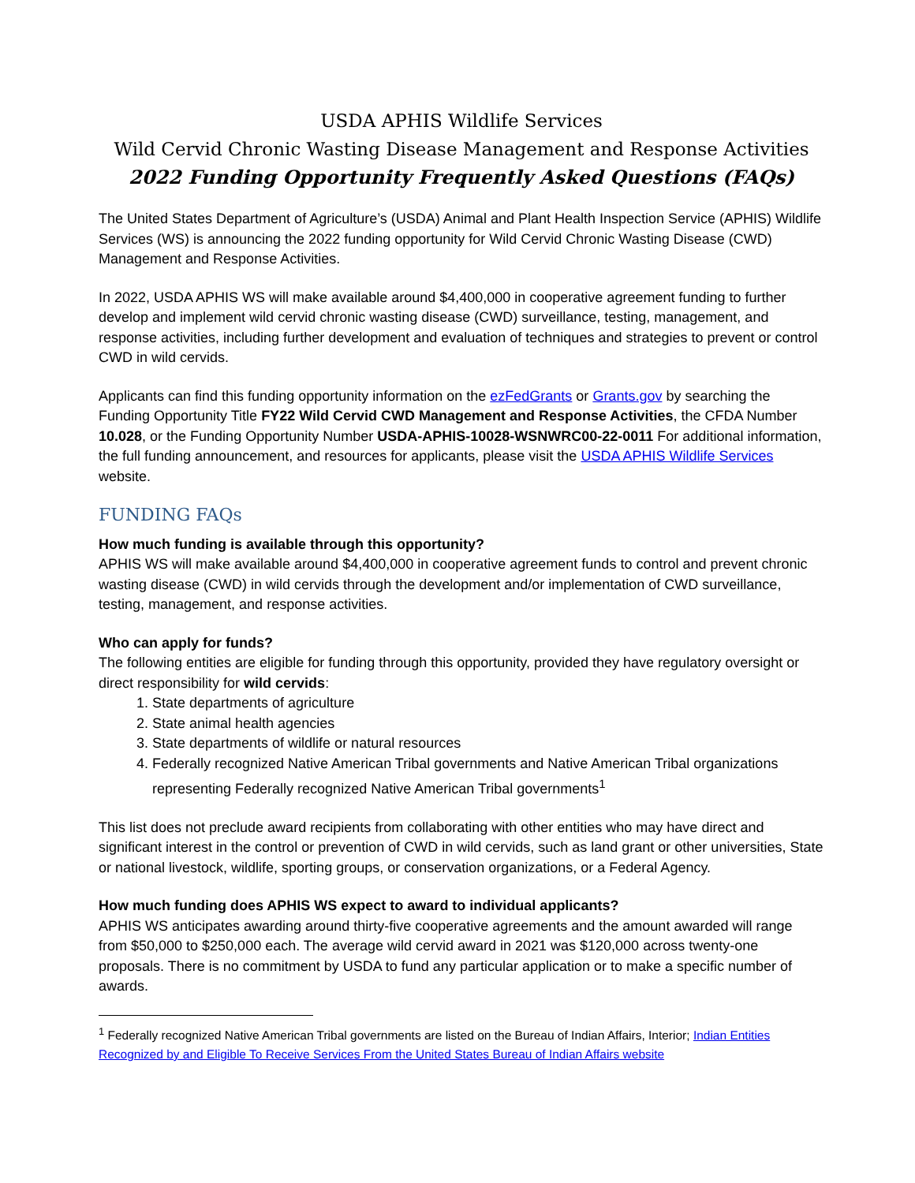USDA APHIS Wildlife Services
Wild Cervid Chronic Wasting Disease Management and Response Activities
2022 Funding Opportunity Frequently Asked Questions (FAQs)
The United States Department of Agriculture’s (USDA) Animal and Plant Health Inspection Service (APHIS) Wildlife Services (WS) is announcing the 2022 funding opportunity for Wild Cervid Chronic Wasting Disease (CWD) Management and Response Activities.
In 2022, USDA APHIS WS will make available around $4,400,000 in cooperative agreement funding to further develop and implement wild cervid chronic wasting disease (CWD) surveillance, testing, management, and response activities, including further development and evaluation of techniques and strategies to prevent or control CWD in wild cervids.
Applicants can find this funding opportunity information on the ezFedGrants or Grants.gov by searching the Funding Opportunity Title FY22 Wild Cervid CWD Management and Response Activities, the CFDA Number 10.028, or the Funding Opportunity Number USDA-APHIS-10028-WSNWRC00-22-0011 For additional information, the full funding announcement, and resources for applicants, please visit the USDA APHIS Wildlife Services website.
FUNDING FAQs
How much funding is available through this opportunity?
APHIS WS will make available around $4,400,000 in cooperative agreement funds to control and prevent chronic wasting disease (CWD) in wild cervids through the development and/or implementation of CWD surveillance, testing, management, and response activities.
Who can apply for funds?
The following entities are eligible for funding through this opportunity, provided they have regulatory oversight or direct responsibility for wild cervids:
1. State departments of agriculture
2. State animal health agencies
3. State departments of wildlife or natural resources
4. Federally recognized Native American Tribal governments and Native American Tribal organizations representing Federally recognized Native American Tribal governments<sup>1</sup>
This list does not preclude award recipients from collaborating with other entities who may have direct and significant interest in the control or prevention of CWD in wild cervids, such as land grant or other universities, State or national livestock, wildlife, sporting groups, or conservation organizations, or a Federal Agency.
How much funding does APHIS WS expect to award to individual applicants?
APHIS WS anticipates awarding around thirty-five cooperative agreements and the amount awarded will range from $50,000 to $250,000 each. The average wild cervid award in 2021 was $120,000 across twenty-one proposals. There is no commitment by USDA to fund any particular application or to make a specific number of awards.
<sup>1</sup> Federally recognized Native American Tribal governments are listed on the Bureau of Indian Affairs, Interior; Indian Entities Recognized by and Eligible To Receive Services From the United States Bureau of Indian Affairs website